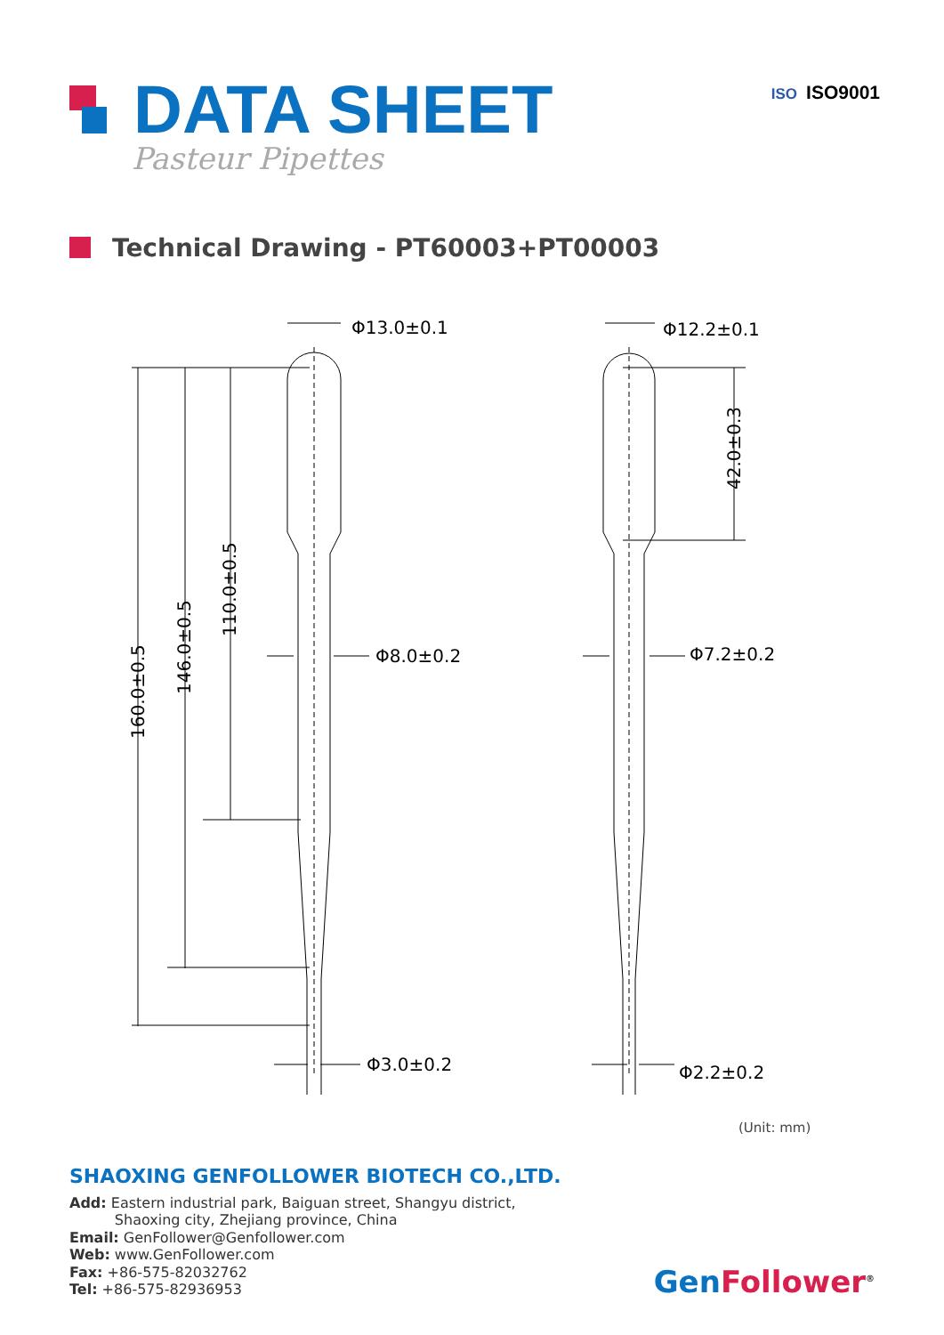DATA SHEET
Pasteur Pipettes
ISO ISO9001
Technical Drawing - PT60003+PT00003
Φ13.0±0.1
Φ12.2±0.1
Φ8.0±0.2
Φ7.2±0.2
Φ3.0±0.2
Φ2.2±0.2
160.0±0.5
146.0±0.5
110.0±0.5
42.0±0.3
(Unit: mm)
SHAOXING GENFOLLOWER BIOTECH CO.,LTD.
Add: Eastern industrial park, Baiguan street, Shangyu district,
Shaoxing city, Zhejiang province, China
Email: GenFollower@Genfollower.com
Web: www.GenFollower.com
Fax: +86-575-82032762
Tel: +86-575-82936953
GenFollower<sup>®</sup>